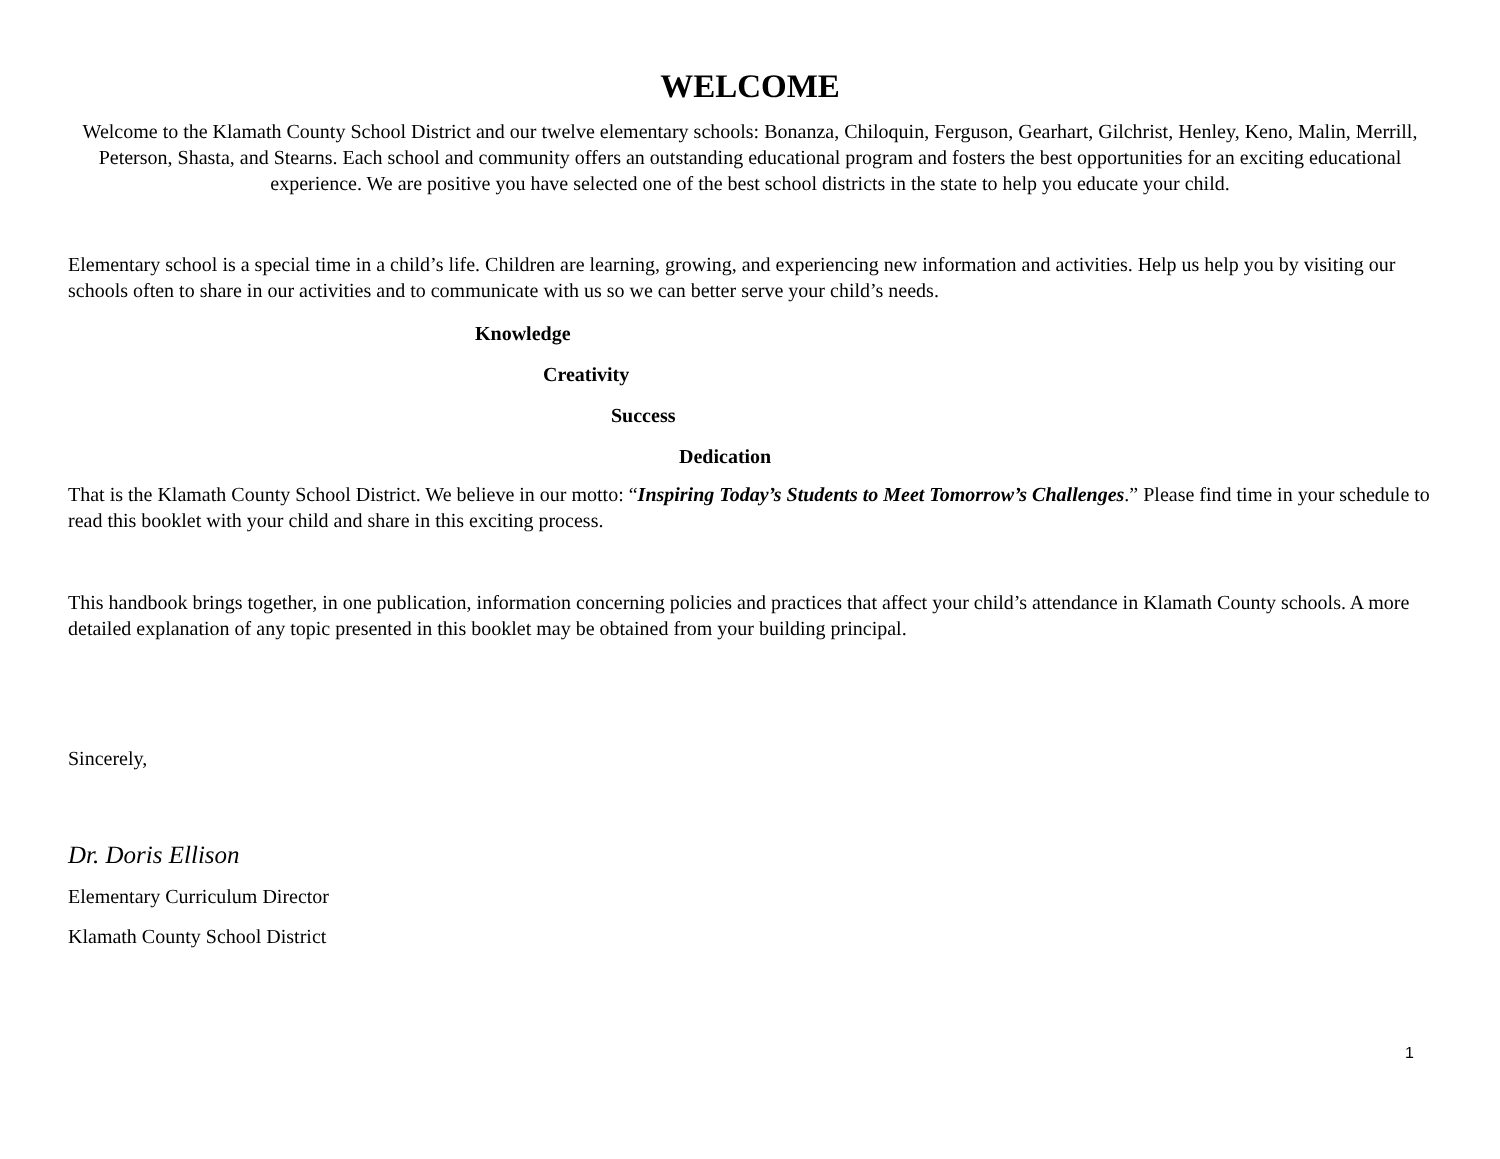WELCOME
Welcome to the Klamath County School District and our twelve elementary schools: Bonanza, Chiloquin, Ferguson, Gearhart, Gilchrist, Henley, Keno, Malin, Merrill, Peterson, Shasta, and Stearns. Each school and community offers an outstanding educational program and fosters the best opportunities for an exciting educational experience. We are positive you have selected one of the best school districts in the state to help you educate your child.
Elementary school is a special time in a child’s life. Children are learning, growing, and experiencing new information and activities. Help us help you by visiting our schools often to share in our activities and to communicate with us so we can better serve your child’s needs.
Knowledge
Creativity
Success
Dedication
That is the Klamath County School District. We believe in our motto: “Inspiring Today’s Students to Meet Tomorrow’s Challenges.” Please find time in your schedule to read this booklet with your child and share in this exciting process.
This handbook brings together, in one publication, information concerning policies and practices that affect your child’s attendance in Klamath County schools. A more detailed explanation of any topic presented in this booklet may be obtained from your building principal.
Sincerely,
Dr. Doris Ellison
Elementary Curriculum Director
Klamath County School District
1